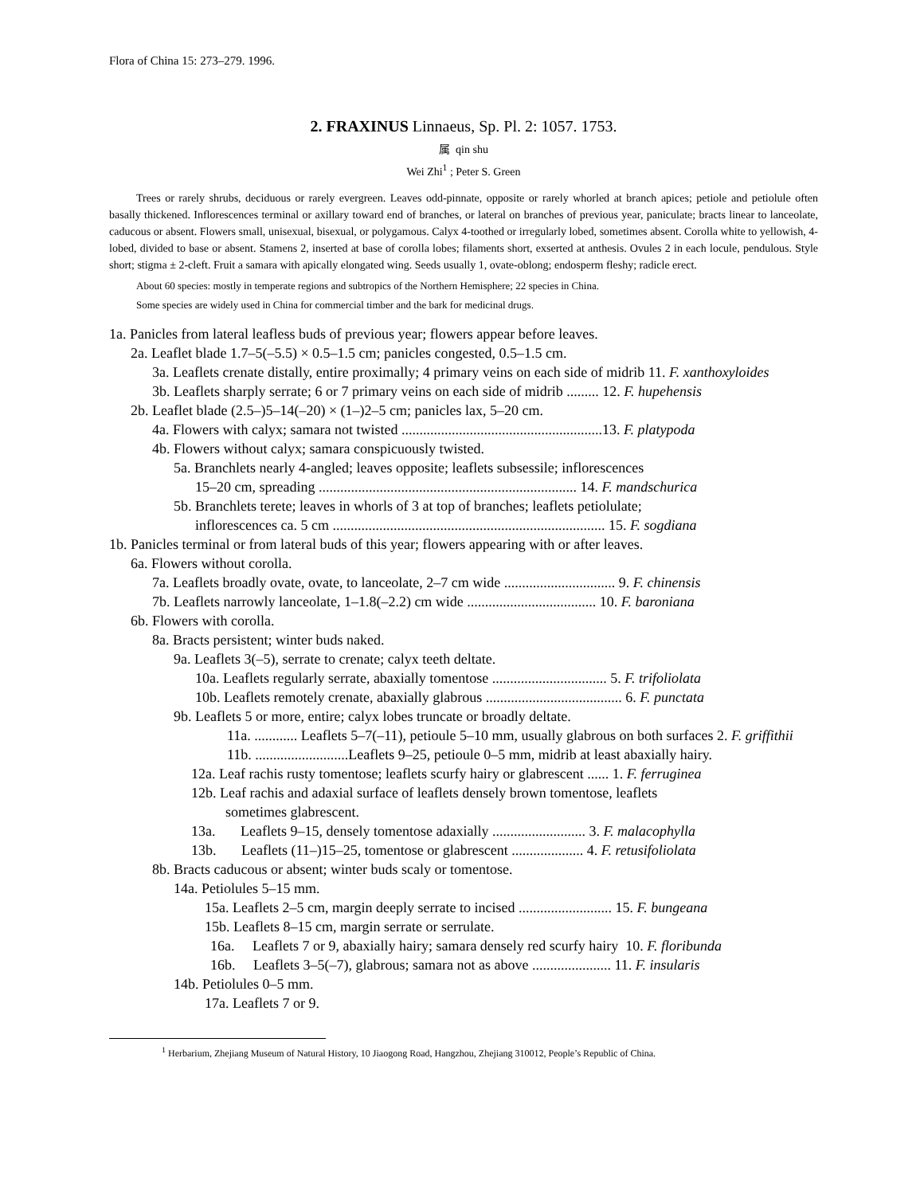Flora of China 15: 273–279. 1996.
2. FRAXINUS Linnaeus, Sp. Pl. 2: 1057. 1753.
属 qin shu
Wei Zhi<sup>1</sup> ; Peter S. Green
Trees or rarely shrubs, deciduous or rarely evergreen. Leaves odd-pinnate, opposite or rarely whorled at branch apices; petiole and petiolule often basally thickened. Inflorescences terminal or axillary toward end of branches, or lateral on branches of previous year, paniculate; bracts linear to lanceolate, caducous or absent. Flowers small, unisexual, bisexual, or polygamous. Calyx 4-toothed or irregularly lobed, sometimes absent. Corolla white to yellowish, 4-lobed, divided to base or absent. Stamens 2, inserted at base of corolla lobes; filaments short, exserted at anthesis. Ovules 2 in each locule, pendulous. Style short; stigma ± 2-cleft. Fruit a samara with apically elongated wing. Seeds usually 1, ovate-oblong; endosperm fleshy; radicle erect.
About 60 species: mostly in temperate regions and subtropics of the Northern Hemisphere; 22 species in China.
Some species are widely used in China for commercial timber and the bark for medicinal drugs.
1a. Panicles from lateral leafless buds of previous year; flowers appear before leaves.
2a. Leaflet blade 1.7–5(–5.5) × 0.5–1.5 cm; panicles congested, 0.5–1.5 cm.
3a. Leaflets crenate distally, entire proximally; 4 primary veins on each side of midrib 11. F. xanthoxyloides
3b. Leaflets sharply serrate; 6 or 7 primary veins on each side of midrib ......... 12. F. hupehensis
2b. Leaflet blade (2.5–)5–14(–20) × (1–)2–5 cm; panicles lax, 5–20 cm.
4a. Flowers with calyx; samara not twisted ........................................................13. F. platypoda
4b. Flowers without calyx; samara conspicuously twisted.
5a. Branchlets nearly 4-angled; leaves opposite; leaflets subsessile; inflorescences
15–20 cm, spreading ........................................................................ 14. F. mandschurica
5b. Branchlets terete; leaves in whorls of 3 at top of branches; leaflets petiolulate;
inflorescences ca. 5 cm ............................................................................ 15. F. sogdiana
1b. Panicles terminal or from lateral buds of this year; flowers appearing with or after leaves.
6a. Flowers without corolla.
7a. Leaflets broadly ovate, ovate, to lanceolate, 2–7 cm wide ............................... 9. F. chinensis
7b. Leaflets narrowly lanceolate, 1–1.8(–2.2) cm wide .................................... 10. F. baroniana
6b. Flowers with corolla.
8a. Bracts persistent; winter buds naked.
9a. Leaflets 3(–5), serrate to crenate; calyx teeth deltate.
10a. Leaflets regularly serrate, abaxially tomentose ................................ 5. F. trifoliolata
10b. Leaflets remotely crenate, abaxially glabrous ...................................... 6. F. punctata
9b. Leaflets 5 or more, entire; calyx lobes truncate or broadly deltate.
11a. ............ Leaflets 5–7(–11), petioule 5–10 mm, usually glabrous on both surfaces 2. F. griffithii
11b. ..........................Leaflets 9–25, petioule 0–5 mm, midrib at least abaxially hairy.
12a. Leaf rachis rusty tomentose; leaflets scurfy hairy or glabrescent ...... 1. F. ferruginea
12b. Leaf rachis and adaxial surface of leaflets densely brown tomentose, leaflets
sometimes glabrescent.
13a. Leaflets 9–15, densely tomentose adaxially .......................... 3. F. malacophylla
13b. Leaflets (11–)15–25, tomentose or glabrescent .................... 4. F. retusifoliolata
8b. Bracts caducous or absent; winter buds scaly or tomentose.
14a. Petiolules 5–15 mm.
15a. Leaflets 2–5 cm, margin deeply serrate to incised .......................... 15. F. bungeana
15b. Leaflets 8–15 cm, margin serrate or serrulate.
16a. Leaflets 7 or 9, abaxially hairy; samara densely red scurfy hairy 10. F. floribunda
16b. Leaflets 3–5(–7), glabrous; samara not as above ...................... 11. F. insularis
14b. Petiolules 0–5 mm.
17a. Leaflets 7 or 9.
<sup>1</sup> Herbarium, Zhejiang Museum of Natural History, 10 Jiaogong Road, Hangzhou, Zhejiang 310012, People’s Republic of China.